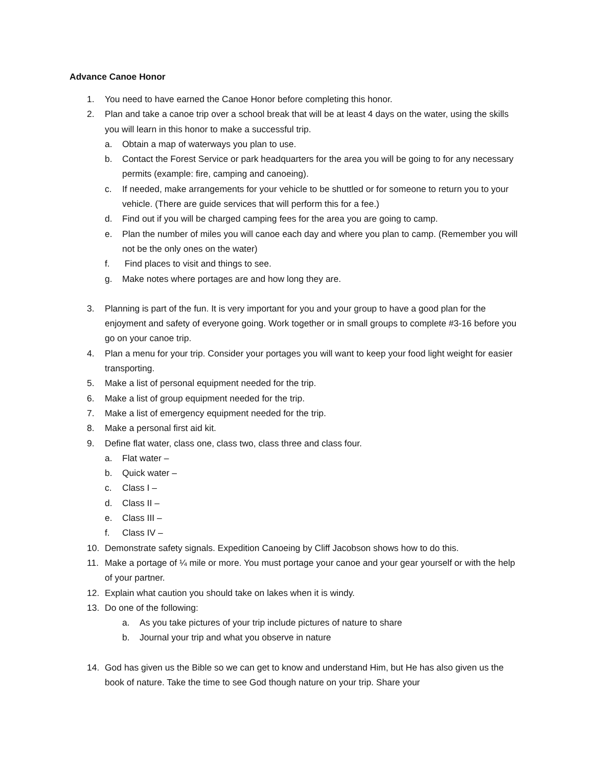Advance Canoe Honor
1. You need to have earned the Canoe Honor before completing this honor.
2. Plan and take a canoe trip over a school break that will be at least 4 days on the water, using the skills you will learn in this honor to make a successful trip.
a. Obtain a map of waterways you plan to use.
b. Contact the Forest Service or park headquarters for the area you will be going to for any necessary permits (example: fire, camping and canoeing).
c. If needed, make arrangements for your vehicle to be shuttled or for someone to return you to your vehicle. (There are guide services that will perform this for a fee.)
d. Find out if you will be charged camping fees for the area you are going to camp.
e. Plan the number of miles you will canoe each day and where you plan to camp. (Remember you will not be the only ones on the water)
f. Find places to visit and things to see.
g. Make notes where portages are and how long they are.
3. Planning is part of the fun. It is very important for you and your group to have a good plan for the enjoyment and safety of everyone going. Work together or in small groups to complete #3-16 before you go on your canoe trip.
4. Plan a menu for your trip. Consider your portages you will want to keep your food light weight for easier transporting.
5. Make a list of personal equipment needed for the trip.
6. Make a list of group equipment needed for the trip.
7. Make a list of emergency equipment needed for the trip.
8. Make a personal first aid kit.
9. Define flat water, class one, class two, class three and class four.
a. Flat water –
b. Quick water –
c. Class I –
d. Class II –
e. Class III –
f. Class IV –
10. Demonstrate safety signals. Expedition Canoeing by Cliff Jacobson shows how to do this.
11. Make a portage of ¼ mile or more. You must portage your canoe and your gear yourself or with the help of your partner.
12. Explain what caution you should take on lakes when it is windy.
13. Do one of the following:
a. As you take pictures of your trip include pictures of nature to share
b. Journal your trip and what you observe in nature
14. God has given us the Bible so we can get to know and understand Him, but He has also given us the book of nature. Take the time to see God though nature on your trip. Share your